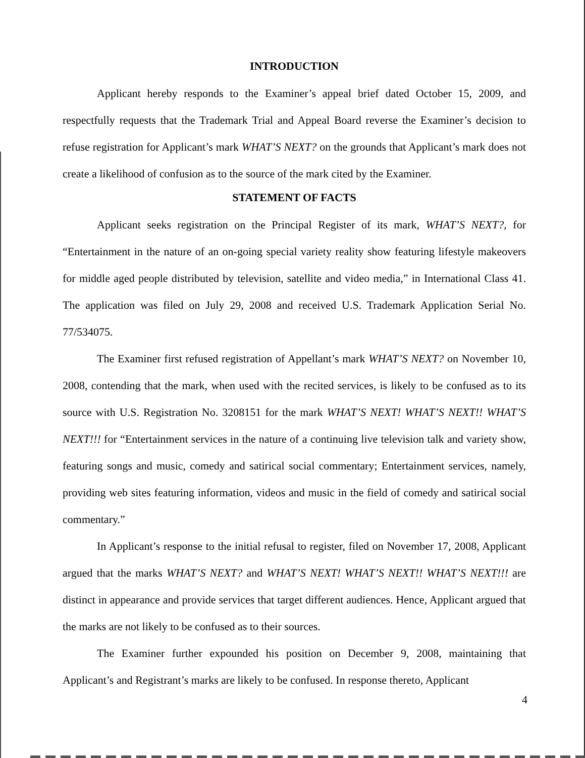INTRODUCTION
Applicant hereby responds to the Examiner’s appeal brief dated October 15, 2009, and respectfully requests that the Trademark Trial and Appeal Board reverse the Examiner’s decision to refuse registration for Applicant’s mark WHAT’S NEXT? on the grounds that Applicant’s mark does not create a likelihood of confusion as to the source of the mark cited by the Examiner.
STATEMENT OF FACTS
Applicant seeks registration on the Principal Register of its mark, WHAT’S NEXT?, for “Entertainment in the nature of an on-going special variety reality show featuring lifestyle makeovers for middle aged people distributed by television, satellite and video media,” in International Class 41. The application was filed on July 29, 2008 and received U.S. Trademark Application Serial No. 77/534075.
The Examiner first refused registration of Appellant’s mark WHAT’S NEXT? on November 10, 2008, contending that the mark, when used with the recited services, is likely to be confused as to its source with U.S. Registration No. 3208151 for the mark WHAT’S NEXT! WHAT’S NEXT!! WHAT’S NEXT!!! for “Entertainment services in the nature of a continuing live television talk and variety show, featuring songs and music, comedy and satirical social commentary; Entertainment services, namely, providing web sites featuring information, videos and music in the field of comedy and satirical social commentary.”
In Applicant’s response to the initial refusal to register, filed on November 17, 2008, Applicant argued that the marks WHAT’S NEXT? and WHAT’S NEXT! WHAT’S NEXT!! WHAT’S NEXT!!! are distinct in appearance and provide services that target different audiences. Hence, Applicant argued that the marks are not likely to be confused as to their sources.
The Examiner further expounded his position on December 9, 2008, maintaining that Applicant’s and Registrant’s marks are likely to be confused. In response thereto, Applicant
4